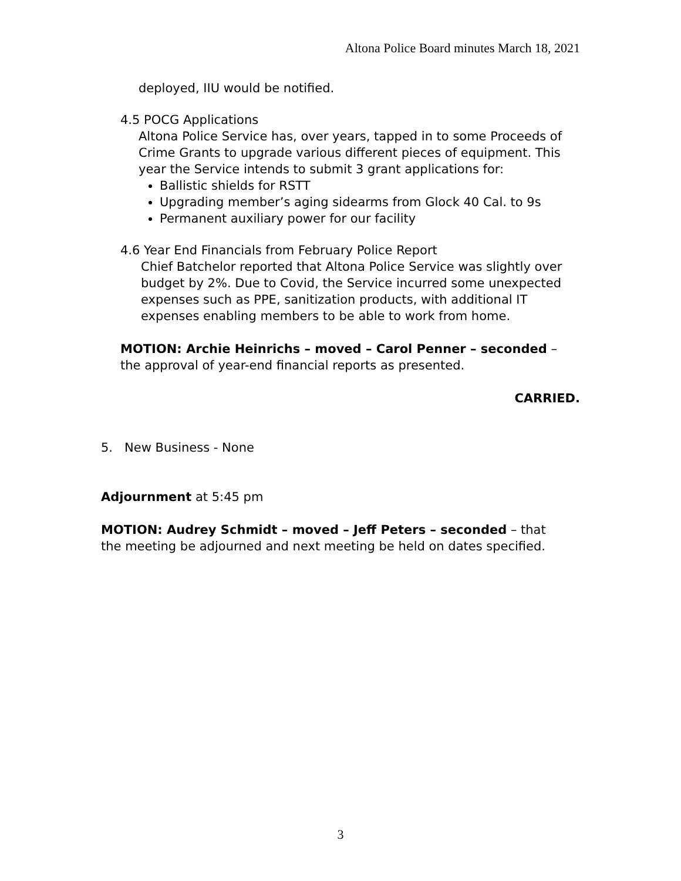Altona Police Board minutes March 18, 2021
deployed, IIU would be notified.
4.5 POCG Applications
Altona Police Service has, over years, tapped in to some Proceeds of Crime Grants to upgrade various different pieces of equipment. This year the Service intends to submit 3 grant applications for:
Ballistic shields for RSTT
Upgrading member’s aging sidearms from Glock 40 Cal. to 9s
Permanent auxiliary power for our facility
4.6 Year End Financials from February Police Report
Chief Batchelor reported that Altona Police Service was slightly over budget by 2%. Due to Covid, the Service incurred some unexpected expenses such as PPE, sanitization products, with additional IT expenses enabling members to be able to work from home.
MOTION: Archie Heinrichs – moved – Carol Penner – seconded – the approval of year-end financial reports as presented.
CARRIED.
5. New Business - None
Adjournment at 5:45 pm
MOTION: Audrey Schmidt – moved – Jeff Peters – seconded – that the meeting be adjourned and next meeting be held on dates specified.
3